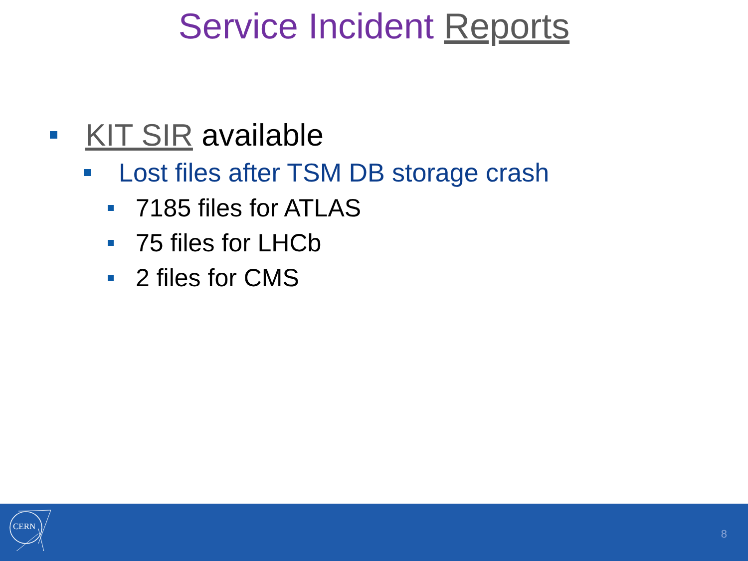Service Incident Reports
KIT SIR available
Lost files after TSM DB storage crash
7185 files for ATLAS
75 files for LHCb
2 files for CMS
CERN
8